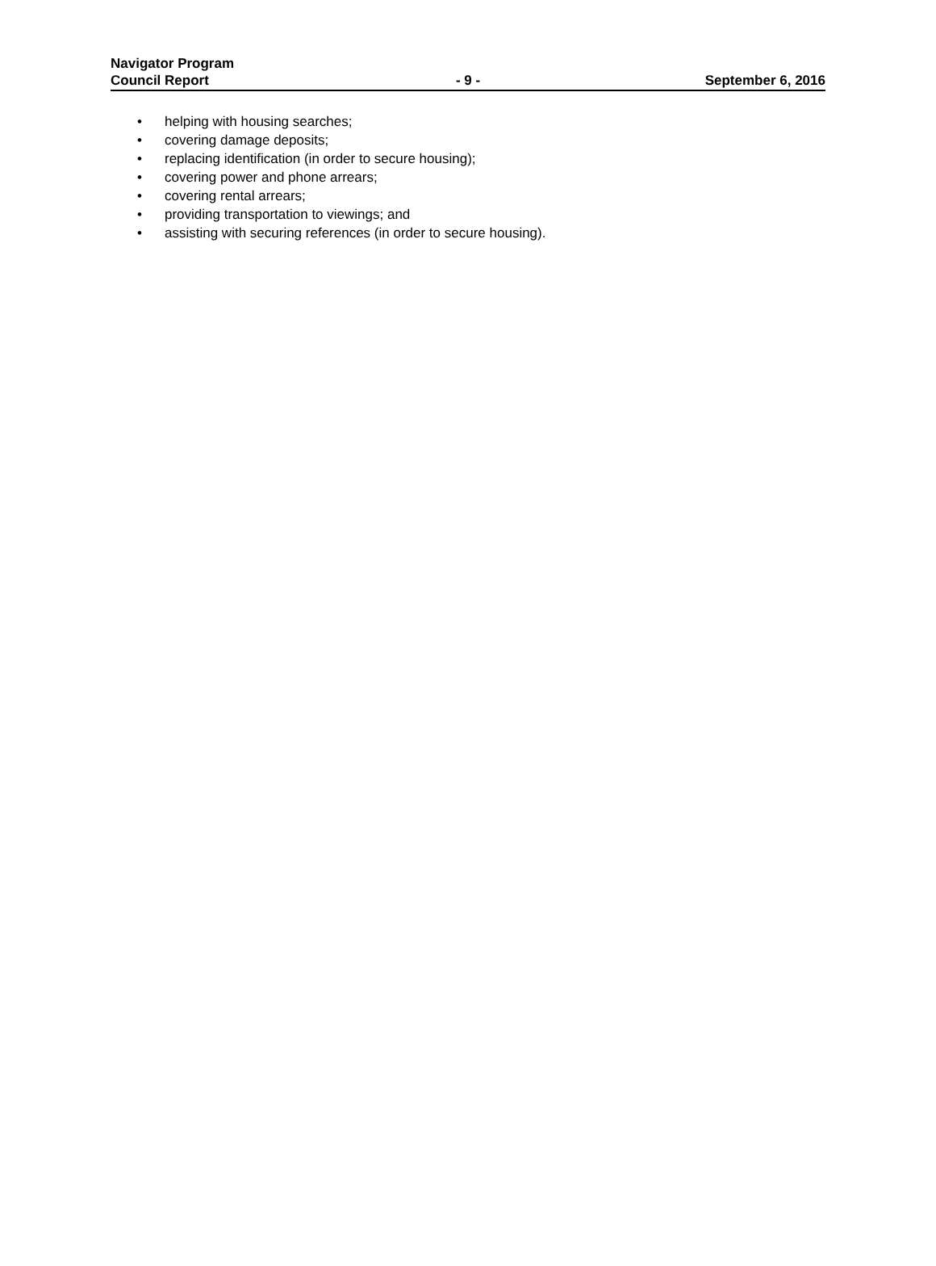Navigator Program
Council Report - 9 - September 6, 2016
• helping with housing searches;
• covering damage deposits;
• replacing identification (in order to secure housing);
• covering power and phone arrears;
• covering rental arrears;
• providing transportation to viewings; and
• assisting with securing references (in order to secure housing).